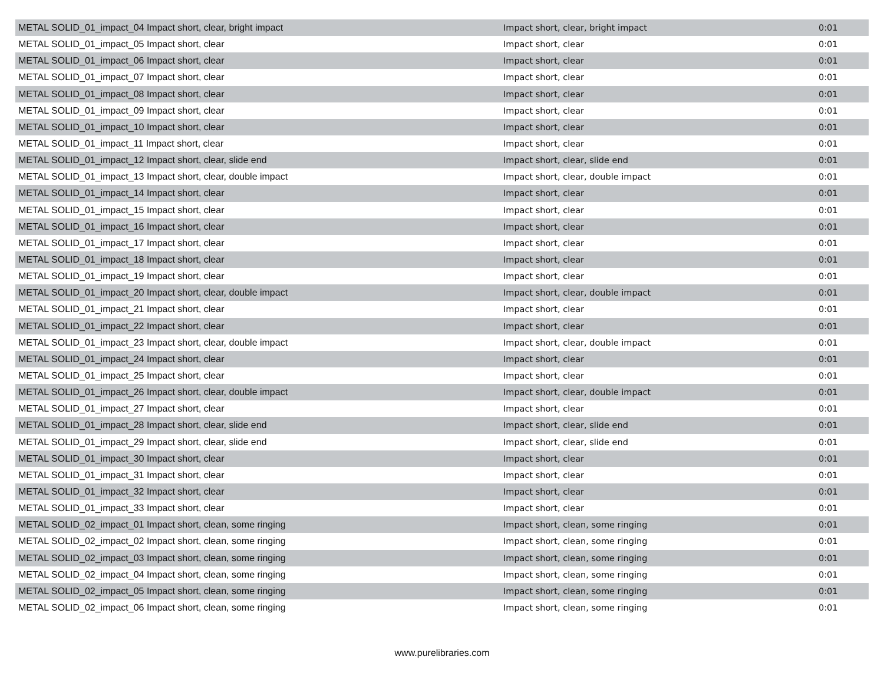| METAL SOLID_01_impact_04 Impact short, clear, bright impact | Impact short, clear, bright impact | 0:01 |
| METAL SOLID_01_impact_05 Impact short, clear | Impact short, clear | 0:01 |
| METAL SOLID_01_impact_06 Impact short, clear | Impact short, clear | 0:01 |
| METAL SOLID_01_impact_07 Impact short, clear | Impact short, clear | 0:01 |
| METAL SOLID_01_impact_08 Impact short, clear | Impact short, clear | 0:01 |
| METAL SOLID_01_impact_09 Impact short, clear | Impact short, clear | 0:01 |
| METAL SOLID_01_impact_10 Impact short, clear | Impact short, clear | 0:01 |
| METAL SOLID_01_impact_11 Impact short, clear | Impact short, clear | 0:01 |
| METAL SOLID_01_impact_12 Impact short, clear, slide end | Impact short, clear, slide end | 0:01 |
| METAL SOLID_01_impact_13 Impact short, clear, double impact | Impact short, clear, double impact | 0:01 |
| METAL SOLID_01_impact_14 Impact short, clear | Impact short, clear | 0:01 |
| METAL SOLID_01_impact_15 Impact short, clear | Impact short, clear | 0:01 |
| METAL SOLID_01_impact_16 Impact short, clear | Impact short, clear | 0:01 |
| METAL SOLID_01_impact_17 Impact short, clear | Impact short, clear | 0:01 |
| METAL SOLID_01_impact_18 Impact short, clear | Impact short, clear | 0:01 |
| METAL SOLID_01_impact_19 Impact short, clear | Impact short, clear | 0:01 |
| METAL SOLID_01_impact_20 Impact short, clear, double impact | Impact short, clear, double impact | 0:01 |
| METAL SOLID_01_impact_21 Impact short, clear | Impact short, clear | 0:01 |
| METAL SOLID_01_impact_22 Impact short, clear | Impact short, clear | 0:01 |
| METAL SOLID_01_impact_23 Impact short, clear, double impact | Impact short, clear, double impact | 0:01 |
| METAL SOLID_01_impact_24 Impact short, clear | Impact short, clear | 0:01 |
| METAL SOLID_01_impact_25 Impact short, clear | Impact short, clear | 0:01 |
| METAL SOLID_01_impact_26 Impact short, clear, double impact | Impact short, clear, double impact | 0:01 |
| METAL SOLID_01_impact_27 Impact short, clear | Impact short, clear | 0:01 |
| METAL SOLID_01_impact_28 Impact short, clear, slide end | Impact short, clear, slide end | 0:01 |
| METAL SOLID_01_impact_29 Impact short, clear, slide end | Impact short, clear, slide end | 0:01 |
| METAL SOLID_01_impact_30 Impact short, clear | Impact short, clear | 0:01 |
| METAL SOLID_01_impact_31 Impact short, clear | Impact short, clear | 0:01 |
| METAL SOLID_01_impact_32 Impact short, clear | Impact short, clear | 0:01 |
| METAL SOLID_01_impact_33 Impact short, clear | Impact short, clear | 0:01 |
| METAL SOLID_02_impact_01 Impact short, clean, some ringing | Impact short, clean, some ringing | 0:01 |
| METAL SOLID_02_impact_02 Impact short, clean, some ringing | Impact short, clean, some ringing | 0:01 |
| METAL SOLID_02_impact_03 Impact short, clean, some ringing | Impact short, clean, some ringing | 0:01 |
| METAL SOLID_02_impact_04 Impact short, clean, some ringing | Impact short, clean, some ringing | 0:01 |
| METAL SOLID_02_impact_05 Impact short, clean, some ringing | Impact short, clean, some ringing | 0:01 |
| METAL SOLID_02_impact_06 Impact short, clean, some ringing | Impact short, clean, some ringing | 0:01 |
www.purelibraries.com